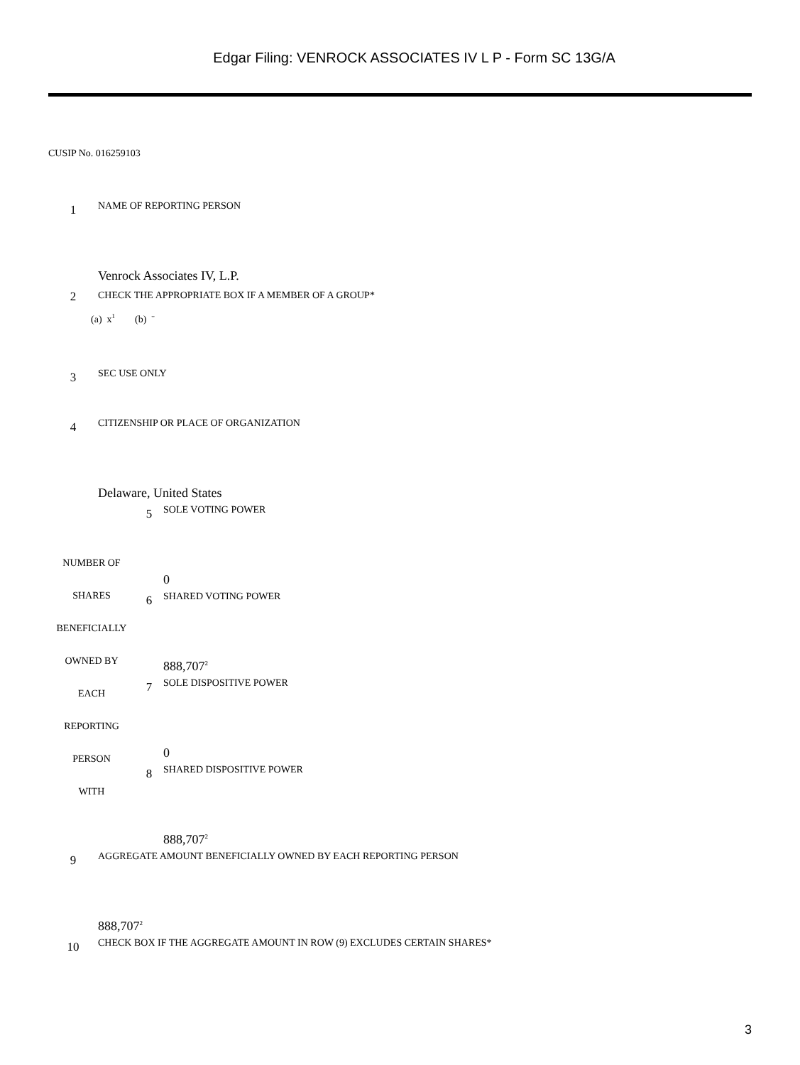Edgar Filing: VENROCK ASSOCIATES IV L P - Form SC 13G/A
CUSIP No. 016259103
| 1 | NAME OF REPORTING PERSON Venrock Associates IV, L.P. |
| 2 | CHECK THE APPROPRIATE BOX IF A MEMBER OF A GROUP* (a) x<sup>1</sup> (b) ¨ |
| 3 | SEC USE ONLY |
| 4 | CITIZENSHIP OR PLACE OF ORGANIZATION Delaware, United States |
| NUMBER OF SHARES BENEFICIALLY OWNED BY EACH REPORTING PERSON WITH | 5 | SOLE VOTING POWER 0 |
| | 6 | SHARED VOTING POWER 888,707<sup>2</sup> |
| | 7 | SOLE DISPOSITIVE POWER 0 |
| | 8 | SHARED DISPOSITIVE POWER 888,707<sup>2</sup> |
| 9 | AGGREGATE AMOUNT BENEFICIALLY OWNED BY EACH REPORTING PERSON 888,707<sup>2</sup> |
| 10 | CHECK BOX IF THE AGGREGATE AMOUNT IN ROW (9) EXCLUDES CERTAIN SHARES* |
3